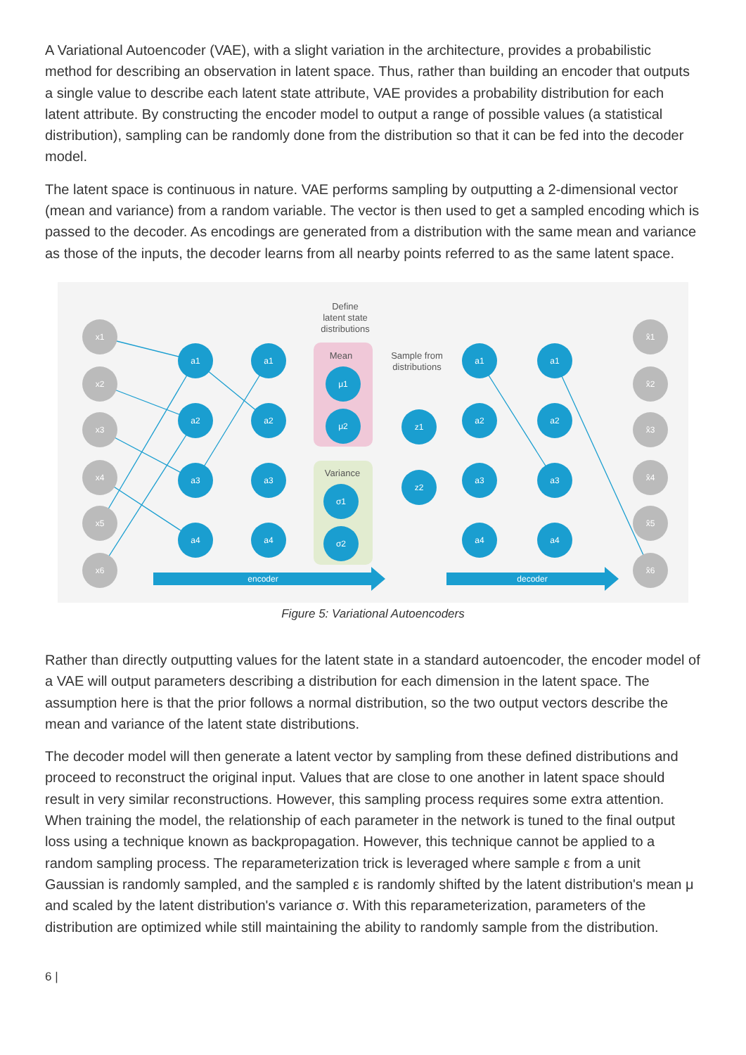A Variational Autoencoder (VAE), with a slight variation in the architecture, provides a probabilistic method for describing an observation in latent space. Thus, rather than building an encoder that outputs a single value to describe each latent state attribute, VAE provides a probability distribution for each latent attribute. By constructing the encoder model to output a range of possible values (a statistical distribution), sampling can be randomly done from the distribution so that it can be fed into the decoder model.
The latent space is continuous in nature. VAE performs sampling by outputting a 2-dimensional vector (mean and variance) from a random variable. The vector is then used to get a sampled encoding which is passed to the decoder. As encodings are generated from a distribution with the same mean and variance as those of the inputs, the decoder learns from all nearby points referred to as the same latent space.
x1
x2
x3
x4
x5
x6
a1
a2
a3
a4
a1
a2
a3
a4
μ1
μ2
σ1
σ2
z1
z2
a1
a2
a3
a4
a1
a2
a3
a4
x̂1
x̂2
x̂3
x̂4
x̂5
x̂6
encoder
decoder
Define
latent state
distributions
Mean
Variance
Sample from
distributions
Figure 5: Variational Autoencoders
Rather than directly outputting values for the latent state in a standard autoencoder, the encoder model of a VAE will output parameters describing a distribution for each dimension in the latent space. The assumption here is that the prior follows a normal distribution, so the two output vectors describe the mean and variance of the latent state distributions.
The decoder model will then generate a latent vector by sampling from these defined distributions and proceed to reconstruct the original input. Values that are close to one another in latent space should result in very similar reconstructions. However, this sampling process requires some extra attention. When training the model, the relationship of each parameter in the network is tuned to the final output loss using a technique known as backpropagation. However, this technique cannot be applied to a random sampling process. The reparameterization trick is leveraged where sample ε from a unit Gaussian is randomly sampled, and the sampled ε is randomly shifted by the latent distribution's mean μ and scaled by the latent distribution's variance σ. With this reparameterization, parameters of the distribution are optimized while still maintaining the ability to randomly sample from the distribution.
6 |